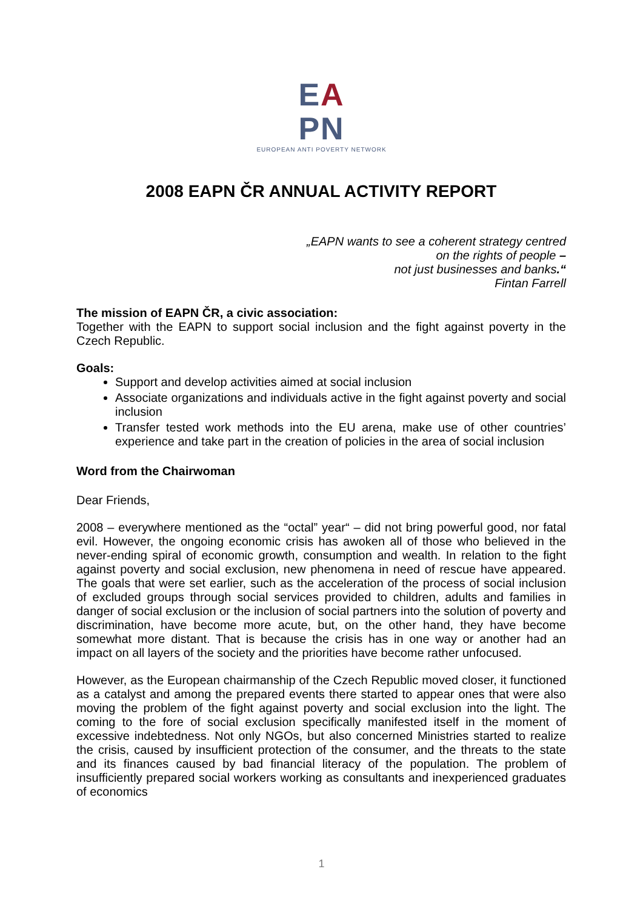EA
PN
EUROPEAN ANTI POVERTY NETWORK
2008 EAPN ČR ANNUAL ACTIVITY REPORT
„EAPN wants to see a coherent strategy centred
on the rights of people –
not just businesses and banks.“
Fintan Farrell
The mission of EAPN ČR, a civic association:
Together with the EAPN to support social inclusion and the fight against poverty in the Czech Republic.
Goals:
Support and develop activities aimed at social inclusion
Associate organizations and individuals active in the fight against poverty and social inclusion
Transfer tested work methods into the EU arena, make use of other countries’ experience and take part in the creation of policies in the area of social inclusion
Word from the Chairwoman
Dear Friends,
2008 – everywhere mentioned as the “octal” year“ – did not bring powerful good, nor fatal evil. However, the ongoing economic crisis has awoken all of those who believed in the never-ending spiral of economic growth, consumption and wealth. In relation to the fight against poverty and social exclusion, new phenomena in need of rescue have appeared. The goals that were set earlier, such as the acceleration of the process of social inclusion of excluded groups through social services provided to children, adults and families in danger of social exclusion or the inclusion of social partners into the solution of poverty and discrimination, have become more acute, but, on the other hand, they have become somewhat more distant. That is because the crisis has in one way or another had an impact on all layers of the society and the priorities have become rather unfocused.
However, as the European chairmanship of the Czech Republic moved closer, it functioned as a catalyst and among the prepared events there started to appear ones that were also moving the problem of the fight against poverty and social exclusion into the light. The coming to the fore of social exclusion specifically manifested itself in the moment of excessive indebtedness. Not only NGOs, but also concerned Ministries started to realize the crisis, caused by insufficient protection of the consumer, and the threats to the state and its finances caused by bad financial literacy of the population. The problem of insufficiently prepared social workers working as consultants and inexperienced graduates of economics
1